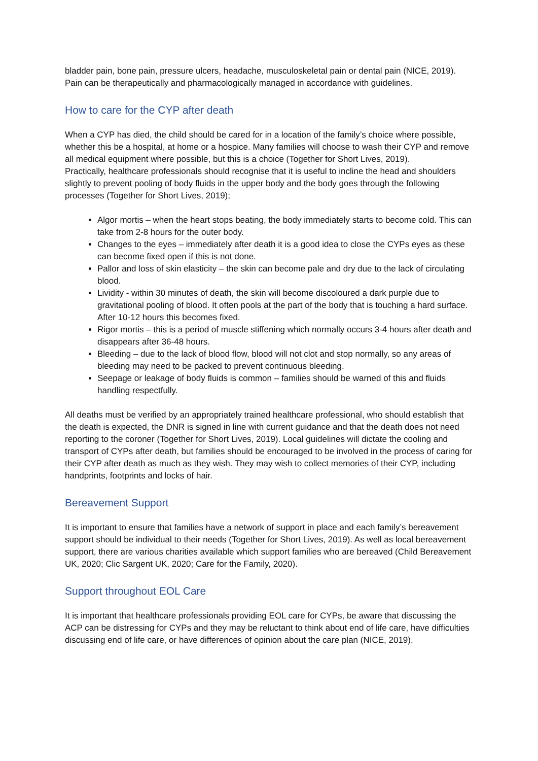bladder pain, bone pain, pressure ulcers, headache, musculoskeletal pain or dental pain (NICE, 2019). Pain can be therapeutically and pharmacologically managed in accordance with guidelines.
How to care for the CYP after death
When a CYP has died, the child should be cared for in a location of the family’s choice where possible, whether this be a hospital, at home or a hospice. Many families will choose to wash their CYP and remove all medical equipment where possible, but this is a choice (Together for Short Lives, 2019).
Practically, healthcare professionals should recognise that it is useful to incline the head and shoulders slightly to prevent pooling of body fluids in the upper body and the body goes through the following processes (Together for Short Lives, 2019);
Algor mortis – when the heart stops beating, the body immediately starts to become cold. This can take from 2-8 hours for the outer body.
Changes to the eyes – immediately after death it is a good idea to close the CYPs eyes as these can become fixed open if this is not done.
Pallor and loss of skin elasticity – the skin can become pale and dry due to the lack of circulating blood.
Lividity - within 30 minutes of death, the skin will become discoloured a dark purple due to gravitational pooling of blood. It often pools at the part of the body that is touching a hard surface. After 10-12 hours this becomes fixed.
Rigor mortis – this is a period of muscle stiffening which normally occurs 3-4 hours after death and disappears after 36-48 hours.
Bleeding – due to the lack of blood flow, blood will not clot and stop normally, so any areas of bleeding may need to be packed to prevent continuous bleeding.
Seepage or leakage of body fluids is common – families should be warned of this and fluids handling respectfully.
All deaths must be verified by an appropriately trained healthcare professional, who should establish that the death is expected, the DNR is signed in line with current guidance and that the death does not need reporting to the coroner (Together for Short Lives, 2019). Local guidelines will dictate the cooling and transport of CYPs after death, but families should be encouraged to be involved in the process of caring for their CYP after death as much as they wish. They may wish to collect memories of their CYP, including handprints, footprints and locks of hair.
Bereavement Support
It is important to ensure that families have a network of support in place and each family’s bereavement support should be individual to their needs (Together for Short Lives, 2019). As well as local bereavement support, there are various charities available which support families who are bereaved (Child Bereavement UK, 2020; Clic Sargent UK, 2020; Care for the Family, 2020).
Support throughout EOL Care
It is important that healthcare professionals providing EOL care for CYPs, be aware that discussing the ACP can be distressing for CYPs and they may be reluctant to think about end of life care, have difficulties discussing end of life care, or have differences of opinion about the care plan (NICE, 2019).